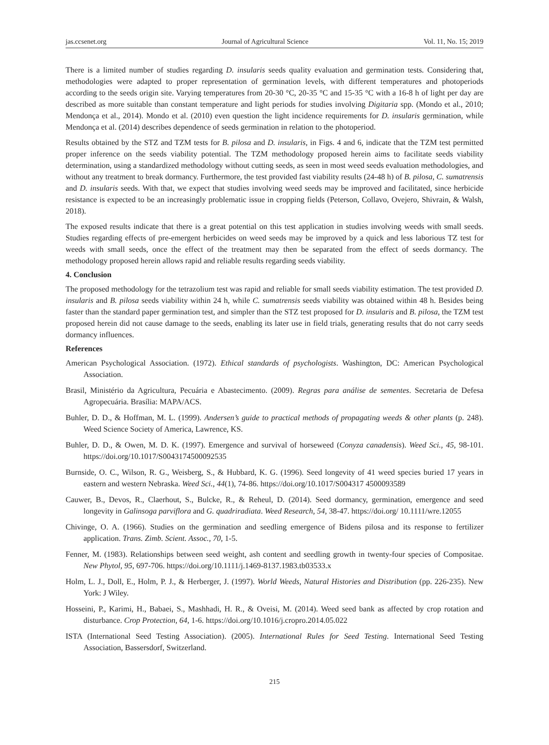jas.ccsenet.org Journal of Agricultural Science Vol. 11, No. 15; 2019
There is a limited number of studies regarding D. insularis seeds quality evaluation and germination tests. Considering that, methodologies were adapted to proper representation of germination levels, with different temperatures and photoperiods according to the seeds origin site. Varying temperatures from 20-30 °C, 20-35 °C and 15-35 °C with a 16-8 h of light per day are described as more suitable than constant temperature and light periods for studies involving Digitaria spp. (Mondo et al., 2010; Mendonça et al., 2014). Mondo et al. (2010) even question the light incidence requirements for D. insularis germination, while Mendonça et al. (2014) describes dependence of seeds germination in relation to the photoperiod.
Results obtained by the STZ and TZM tests for B. pilosa and D. insularis, in Figs. 4 and 6, indicate that the TZM test permitted proper inference on the seeds viability potential. The TZM methodology proposed herein aims to facilitate seeds viability determination, using a standardized methodology without cutting seeds, as seen in most weed seeds evaluation methodologies, and without any treatment to break dormancy. Furthermore, the test provided fast viability results (24-48 h) of B. pilosa, C. sumatrensis and D. insularis seeds. With that, we expect that studies involving weed seeds may be improved and facilitated, since herbicide resistance is expected to be an increasingly problematic issue in cropping fields (Peterson, Collavo, Ovejero, Shivrain, & Walsh, 2018).
The exposed results indicate that there is a great potential on this test application in studies involving weeds with small seeds. Studies regarding effects of pre-emergent herbicides on weed seeds may be improved by a quick and less laborious TZ test for weeds with small seeds, once the effect of the treatment may then be separated from the effect of seeds dormancy. The methodology proposed herein allows rapid and reliable results regarding seeds viability.
4. Conclusion
The proposed methodology for the tetrazolium test was rapid and reliable for small seeds viability estimation. The test provided D. insularis and B. pilosa seeds viability within 24 h, while C. sumatrensis seeds viability was obtained within 48 h. Besides being faster than the standard paper germination test, and simpler than the STZ test proposed for D. insularis and B. pilosa, the TZM test proposed herein did not cause damage to the seeds, enabling its later use in field trials, generating results that do not carry seeds dormancy influences.
References
American Psychological Association. (1972). Ethical standards of psychologists. Washington, DC: American Psychological Association.
Brasil, Ministério da Agricultura, Pecuária e Abastecimento. (2009). Regras para análise de sementes. Secretaria de Defesa Agropecuária. Brasília: MAPA/ACS.
Buhler, D. D., & Hoffman, M. L. (1999). Andersen’s guide to practical methods of propagating weeds & other plants (p. 248). Weed Science Society of America, Lawrence, KS.
Buhler, D. D., & Owen, M. D. K. (1997). Emergence and survival of horseweed (Conyza canadensis). Weed Sci., 45, 98-101. https://doi.org/10.1017/S0043174500092535
Burnside, O. C., Wilson, R. G., Weisberg, S., & Hubbard, K. G. (1996). Seed longevity of 41 weed species buried 17 years in eastern and western Nebraska. Weed Sci., 44(1), 74-86. https://doi.org/10.1017/S004317 4500093589
Cauwer, B., Devos, R., Claerhout, S., Bulcke, R., & Reheul, D. (2014). Seed dormancy, germination, emergence and seed longevity in Galinsoga parviflora and G. quadriradiata. Weed Research, 54, 38-47. https://doi.org/ 10.1111/wre.12055
Chivinge, O. A. (1966). Studies on the germination and seedling emergence of Bidens pilosa and its response to fertilizer application. Trans. Zimb. Scient. Assoc., 70, 1-5.
Fenner, M. (1983). Relationships between seed weight, ash content and seedling growth in twenty-four species of Compositae. New Phytol, 95, 697-706. https://doi.org/10.1111/j.1469-8137.1983.tb03533.x
Holm, L. J., Doll, E., Holm, P. J., & Herberger, J. (1997). World Weeds, Natural Histories and Distribution (pp. 226-235). New York: J Wiley.
Hosseini, P., Karimi, H., Babaei, S., Mashhadi, H. R., & Oveisi, M. (2014). Weed seed bank as affected by crop rotation and disturbance. Crop Protection, 64, 1-6. https://doi.org/10.1016/j.cropro.2014.05.022
ISTA (International Seed Testing Association). (2005). International Rules for Seed Testing. International Seed Testing Association, Bassersdorf, Switzerland.
215